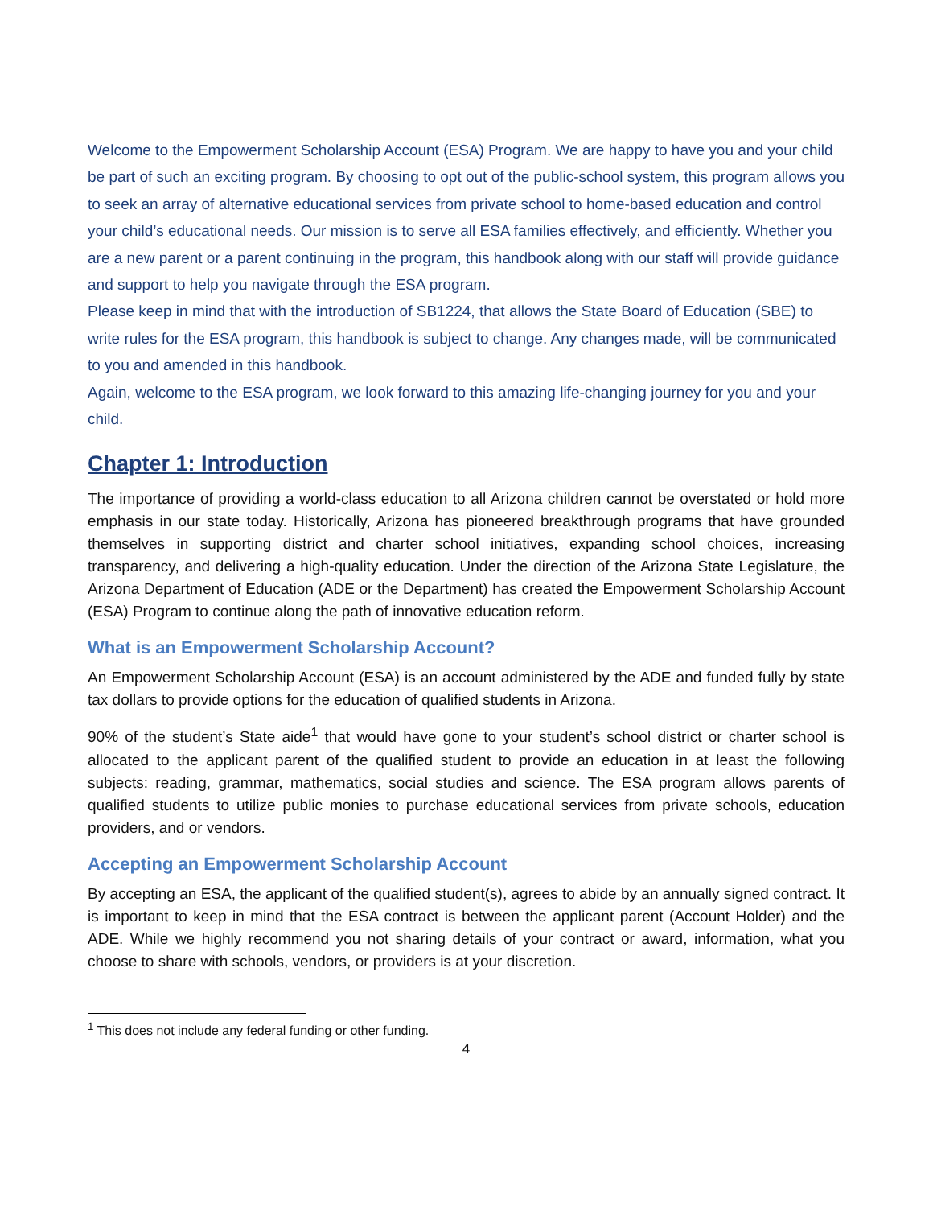Welcome to the Empowerment Scholarship Account (ESA) Program. We are happy to have you and your child be part of such an exciting program. By choosing to opt out of the public-school system, this program allows you to seek an array of alternative educational services from private school to home-based education and control your child’s educational needs. Our mission is to serve all ESA families effectively, and efficiently. Whether you are a new parent or a parent continuing in the program, this handbook along with our staff will provide guidance and support to help you navigate through the ESA program.
Please keep in mind that with the introduction of SB1224, that allows the State Board of Education (SBE) to write rules for the ESA program, this handbook is subject to change. Any changes made, will be communicated to you and amended in this handbook.
Again, welcome to the ESA program, we look forward to this amazing life-changing journey for you and your child.
Chapter 1: Introduction
The importance of providing a world-class education to all Arizona children cannot be overstated or hold more emphasis in our state today. Historically, Arizona has pioneered breakthrough programs that have grounded themselves in supporting district and charter school initiatives, expanding school choices, increasing transparency, and delivering a high-quality education. Under the direction of the Arizona State Legislature, the Arizona Department of Education (ADE or the Department) has created the Empowerment Scholarship Account (ESA) Program to continue along the path of innovative education reform.
What is an Empowerment Scholarship Account?
An Empowerment Scholarship Account (ESA) is an account administered by the ADE and funded fully by state tax dollars to provide options for the education of qualified students in Arizona.
90% of the student’s State aide<sup>1</sup> that would have gone to your student’s school district or charter school is allocated to the applicant parent of the qualified student to provide an education in at least the following subjects: reading, grammar, mathematics, social studies and science. The ESA program allows parents of qualified students to utilize public monies to purchase educational services from private schools, education providers, and or vendors.
Accepting an Empowerment Scholarship Account
By accepting an ESA, the applicant of the qualified student(s), agrees to abide by an annually signed contract. It is important to keep in mind that the ESA contract is between the applicant parent (Account Holder) and the ADE. While we highly recommend you not sharing details of your contract or award, information, what you choose to share with schools, vendors, or providers is at your discretion.
<sup>1</sup> This does not include any federal funding or other funding.
4